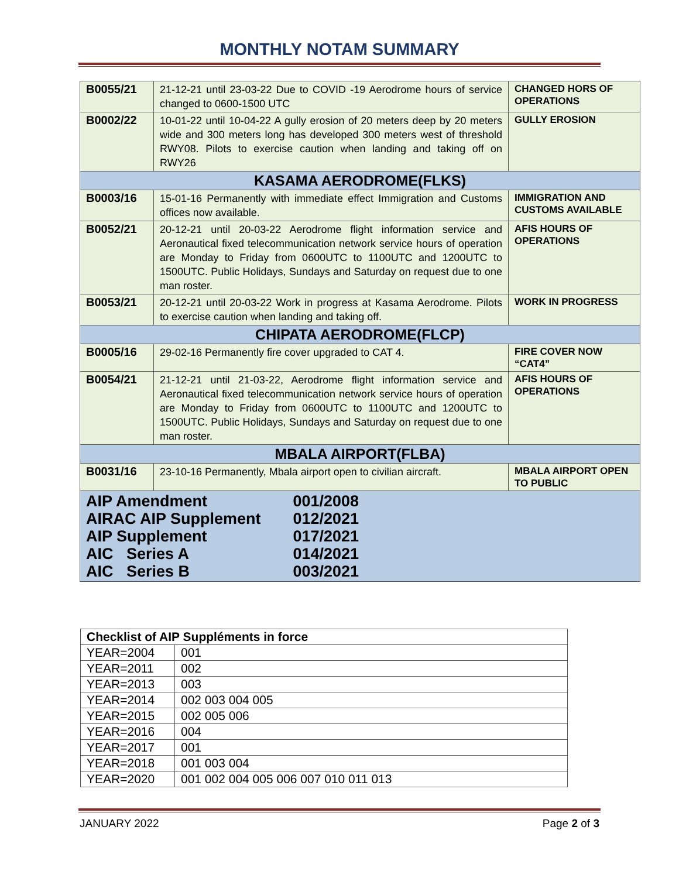MONTHLY NOTAM SUMMARY
| B0055/21 | 21-12-21 until 23-03-22 Due to COVID -19 Aerodrome hours of service changed to 0600-1500 UTC | CHANGED HORS OF OPERATIONS |
| B0002/22 | 10-01-22 until 10-04-22 A gully erosion of 20 meters deep by 20 meters wide and 300 meters long has developed 300 meters west of threshold RWY08. Pilots to exercise caution when landing and taking off on RWY26 | GULLY EROSION |
| KASAMA AERODROME(FLKS) | | |
| B0003/16 | 15-01-16 Permanently with immediate effect Immigration and Customs offices now available. | IMMIGRATION AND CUSTOMS AVAILABLE |
| B0052/21 | 20-12-21 until 20-03-22 Aerodrome flight information service and Aeronautical fixed telecommunication network service hours of operation are Monday to Friday from 0600UTC to 1100UTC and 1200UTC to 1500UTC. Public Holidays, Sundays and Saturday on request due to one man roster. | AFIS HOURS OF OPERATIONS |
| B0053/21 | 20-12-21 until 20-03-22 Work in progress at Kasama Aerodrome. Pilots to exercise caution when landing and taking off. | WORK IN PROGRESS |
| CHIPATA AERODROME(FLCP) | | |
| B0005/16 | 29-02-16 Permanently fire cover upgraded to CAT 4. | FIRE COVER NOW “CAT4” |
| B0054/21 | 21-12-21 until 21-03-22, Aerodrome flight information service and Aeronautical fixed telecommunication network service hours of operation are Monday to Friday from 0600UTC to 1100UTC and 1200UTC to 1500UTC. Public Holidays, Sundays and Saturday on request due to one man roster. | AFIS HOURS OF OPERATIONS |
| MBALA AIRPORT(FLBA) | | |
| B0031/16 | 23-10-16 Permanently, Mbala airport open to civilian aircraft. | MBALA AIRPORT OPEN TO PUBLIC |
| AIP Amendment 001/2008 AIRAC AIP Supplement 012/2021 AIP Supplement 017/2021 AIC Series A 014/2021 AIC Series B 003/2021 | | |
| Checklist of AIP Suppléments in force | |
| --- | --- |
| YEAR=2004 | 001 |
| YEAR=2011 | 002 |
| YEAR=2013 | 003 |
| YEAR=2014 | 002 003 004 005 |
| YEAR=2015 | 002 005 006 |
| YEAR=2016 | 004 |
| YEAR=2017 | 001 |
| YEAR=2018 | 001 003 004 |
| YEAR=2020 | 001 002 004 005 006 007 010 011 013 |
JANUARY 2022 Page 2 of 3